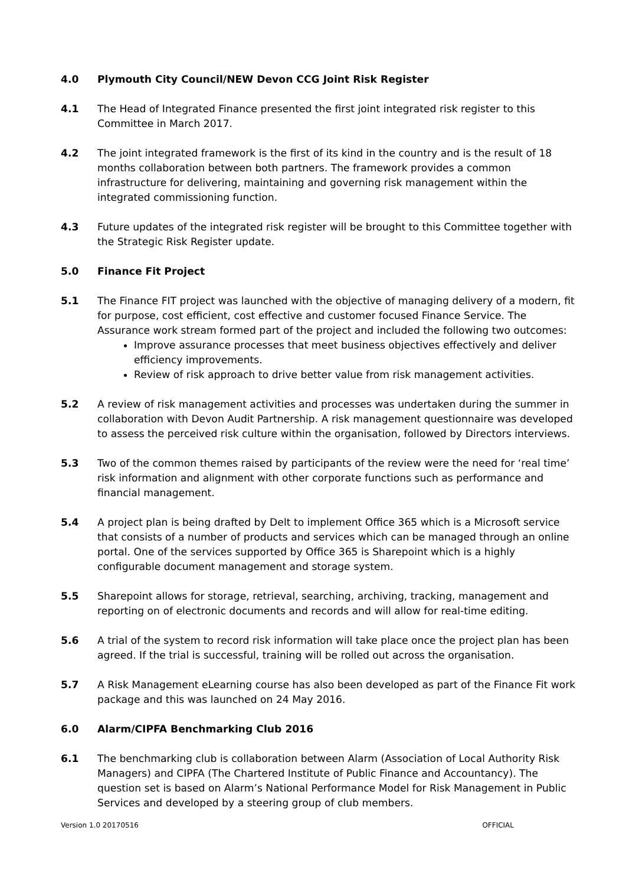4.0 Plymouth City Council/NEW Devon CCG Joint Risk Register
4.1 The Head of Integrated Finance presented the first joint integrated risk register to this Committee in March 2017.
4.2 The joint integrated framework is the first of its kind in the country and is the result of 18 months collaboration between both partners. The framework provides a common infrastructure for delivering, maintaining and governing risk management within the integrated commissioning function.
4.3 Future updates of the integrated risk register will be brought to this Committee together with the Strategic Risk Register update.
5.0 Finance Fit Project
5.1 The Finance FIT project was launched with the objective of managing delivery of a modern, fit for purpose, cost efficient, cost effective and customer focused Finance Service. The Assurance work stream formed part of the project and included the following two outcomes:
Improve assurance processes that meet business objectives effectively and deliver efficiency improvements.
Review of risk approach to drive better value from risk management activities.
5.2 A review of risk management activities and processes was undertaken during the summer in collaboration with Devon Audit Partnership. A risk management questionnaire was developed to assess the perceived risk culture within the organisation, followed by Directors interviews.
5.3 Two of the common themes raised by participants of the review were the need for ‘real time’ risk information and alignment with other corporate functions such as performance and financial management.
5.4 A project plan is being drafted by Delt to implement Office 365 which is a Microsoft service that consists of a number of products and services which can be managed through an online portal. One of the services supported by Office 365 is Sharepoint which is a highly configurable document management and storage system.
5.5 Sharepoint allows for storage, retrieval, searching, archiving, tracking, management and reporting on of electronic documents and records and will allow for real-time editing.
5.6 A trial of the system to record risk information will take place once the project plan has been agreed. If the trial is successful, training will be rolled out across the organisation.
5.7 A Risk Management eLearning course has also been developed as part of the Finance Fit work package and this was launched on 24 May 2016.
6.0 Alarm/CIPFA Benchmarking Club 2016
6.1 The benchmarking club is collaboration between Alarm (Association of Local Authority Risk Managers) and CIPFA (The Chartered Institute of Public Finance and Accountancy). The question set is based on Alarm’s National Performance Model for Risk Management in Public Services and developed by a steering group of club members.
Version 1.0 20170516 OFFICIAL